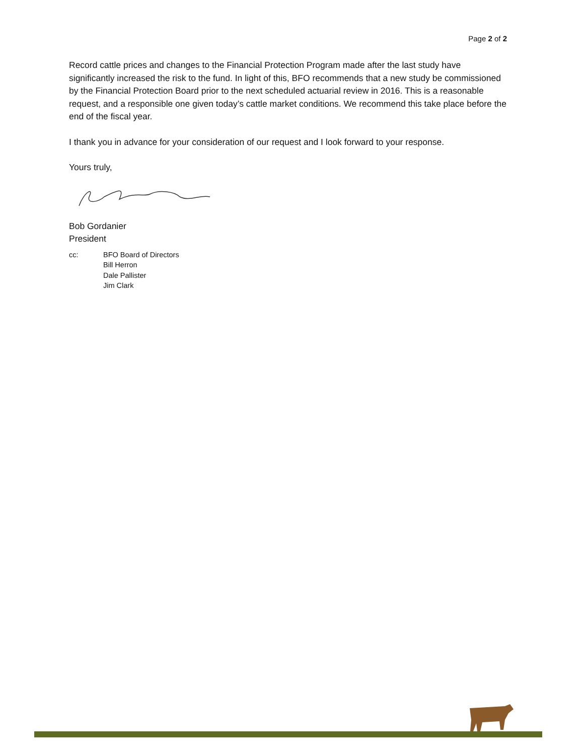Page 2 of 2
Record cattle prices and changes to the Financial Protection Program made after the last study have significantly increased the risk to the fund. In light of this, BFO recommends that a new study be commissioned by the Financial Protection Board prior to the next scheduled actuarial review in 2016. This is a reasonable request, and a responsible one given today’s cattle market conditions. We recommend this take place before the end of the fiscal year.
I thank you in advance for your consideration of our request and I look forward to your response.
Yours truly,
Bob Gordanier
President
cc: BFO Board of Directors
Bill Herron
Dale Pallister
Jim Clark